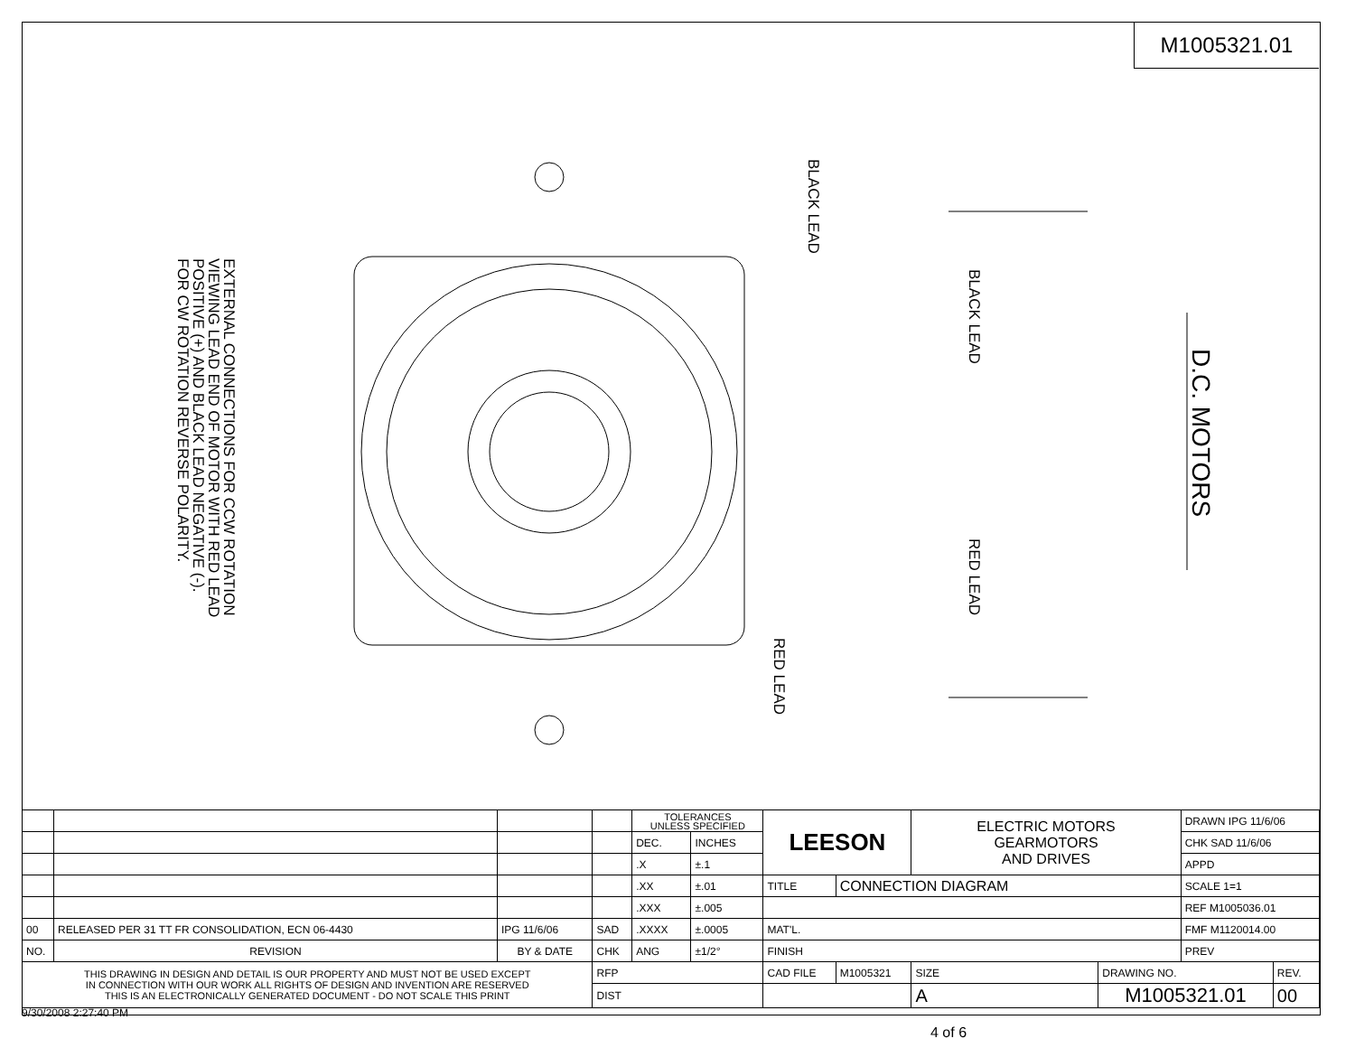M1005321.01
EXTERNAL CONNECTIONS FOR CCW ROTATION
VIEWING LEAD END OF MOTOR WITH RED LEAD
POSITIVE (+) AND BLACK LEAD NEGATIVE (-).
FOR CW ROTATION REVERSE POLARITY.
BLACK LEAD
RED LEAD
BLACK LEAD
RED LEAD
D.C. MOTORS
| | | | | TOLERANCES UNLESS SPECIFIED | | LEESON | | ELECTRIC MOTORS GEARMOTORS AND DRIVES | | DRAWN IPG 11/6/06 | |
| | | | | DEC. | INCHES | | | | | CHK SAD 11/6/06 | |
| | | | | .X | ±.1 | | | | | APPD | |
| | | | | .XX | ±.01 | TITLE | CONNECTION DIAGRAM | | | SCALE 1=1 | |
| | | | | .XXX | ±.005 | | | | | REF M1005036.01 | |
| 00 | RELEASED PER 31 TT FR CONSOLIDATION, ECN 06-4430 | IPG 11/6/06 | SAD | .XXXX | ±.0005 | MAT'L. | | | | FMF M1120014.00 | |
| NO. | REVISION | BY & DATE | CHK | ANG | ±1/2° | FINISH | | | | PREV | |
| THIS DRAWING IN DESIGN AND DETAIL IS OUR PROPERTY AND MUST NOT BE USED EXCEPT IN CONNECTION WITH OUR WORK ALL RIGHTS OF DESIGN AND INVENTION ARE RESERVED THIS IS AN ELECTRONICALLY GENERATED DOCUMENT - DO NOT SCALE THIS PRINT | | | RFP | | | CAD FILE | M1005321 | SIZE | DRAWING NO. | | REV. |
| | | | DIST | | | | | A | M1005321.01 | | 00 |
9/30/2008 2:27:40 PM
4 of 6